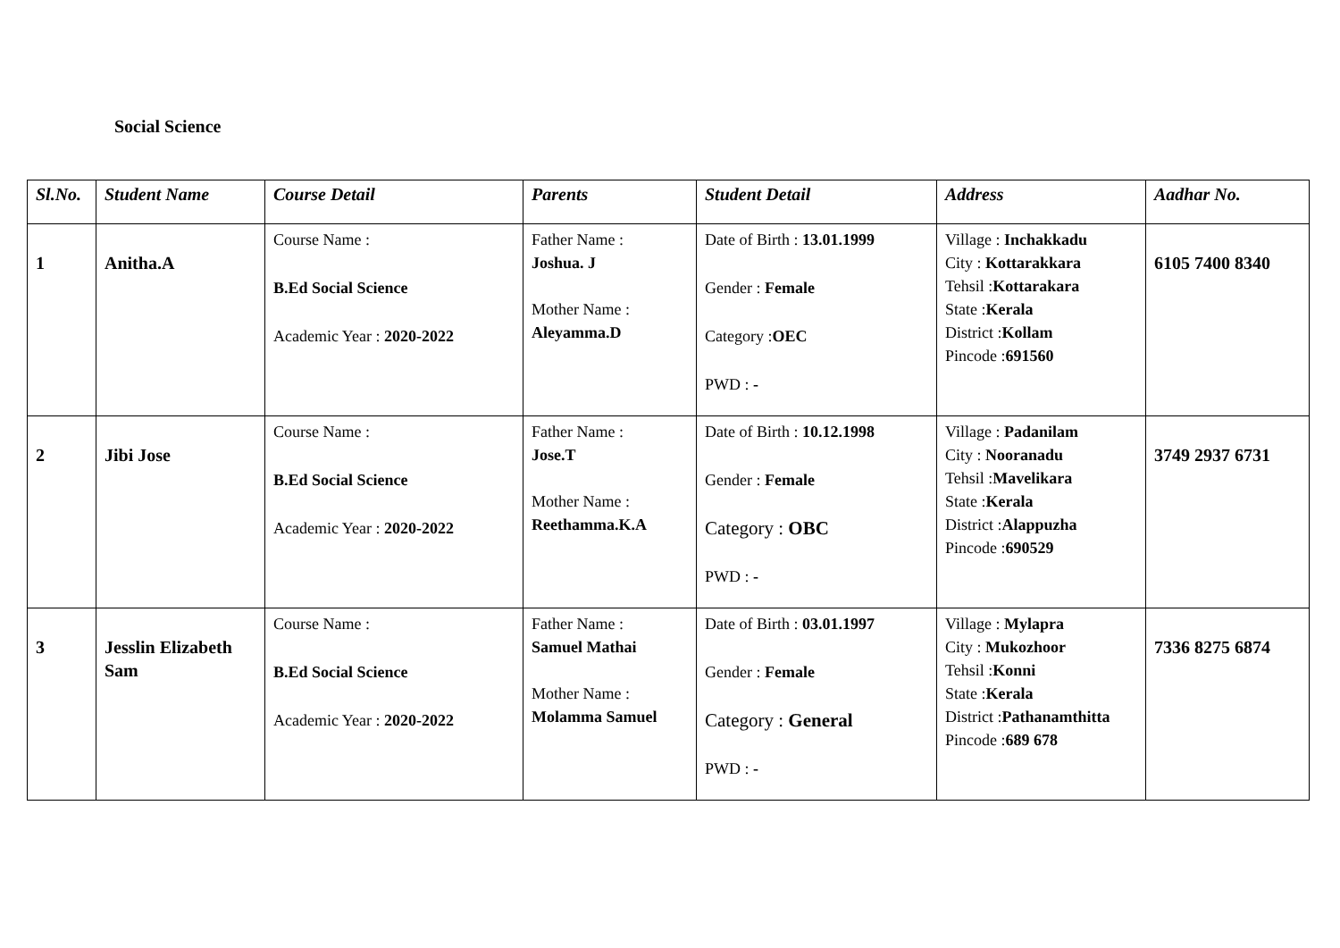Social Science
| Sl.No. | Student Name | Course Detail | Parents | Student Detail | Address | Aadhar No. |
| --- | --- | --- | --- | --- | --- | --- |
| 1 | Anitha.A | Course Name : B.Ed Social Science Academic Year : 2020-2022 | Father Name : Joshua. J Mother Name : Aleyamma.D | Date of Birth : 13.01.1999 Gender : Female Category : OEC PWD : - | Village : Inchakkadu City : Kottarakkara Tehsil : Kottarakara State : Kerala District : Kollam Pincode : 691560 | 6105 7400 8340 |
| 2 | Jibi Jose | Course Name : B.Ed Social Science Academic Year : 2020-2022 | Father Name : Jose.T Mother Name : Reethamma.K.A | Date of Birth : 10.12.1998 Gender : Female Category : OBC PWD : - | Village : Padanilam City : Nooranadu Tehsil : Mavelikara State : Kerala District : Alappuzha Pincode : 690529 | 3749 2937 6731 |
| 3 | Jesslin Elizabeth Sam | Course Name : B.Ed Social Science Academic Year : 2020-2022 | Father Name : Samuel Mathai Mother Name : Molamma Samuel | Date of Birth : 03.01.1997 Gender : Female Category : General PWD : - | Village : Mylapra City : Mukozhoor Tehsil : Konni State : Kerala District : Pathanamthitta Pincode : 689 678 | 7336 8275 6874 |